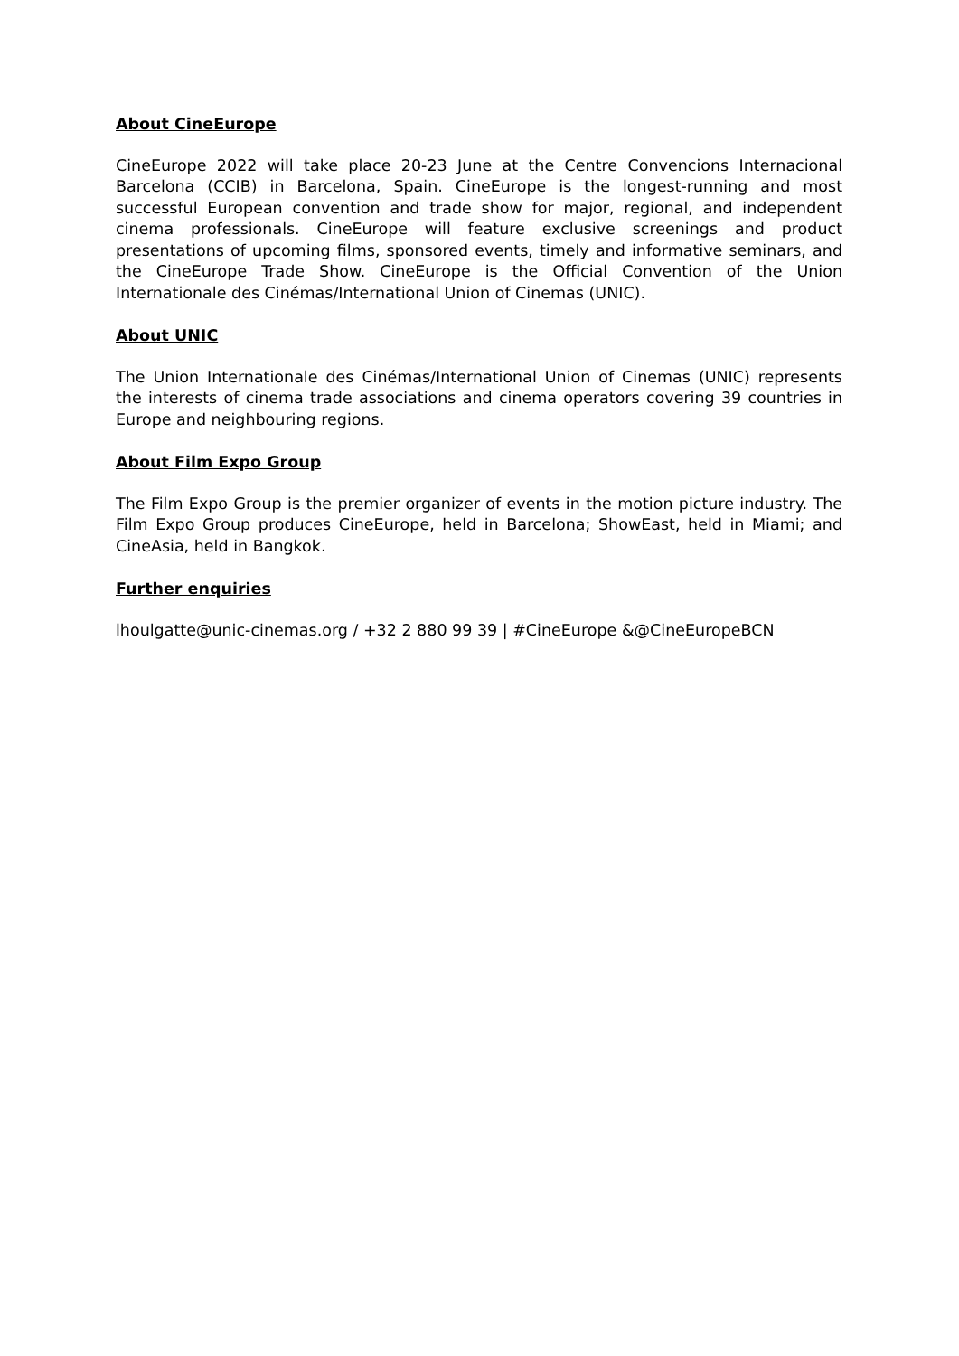About CineEurope
CineEurope 2022 will take place 20-23 June at the Centre Convencions Internacional Barcelona (CCIB) in Barcelona, Spain. CineEurope is the longest-running and most successful European convention and trade show for major, regional, and independent cinema professionals. CineEurope will feature exclusive screenings and product presentations of upcoming films, sponsored events, timely and informative seminars, and the CineEurope Trade Show. CineEurope is the Official Convention of the Union Internationale des Cinémas/International Union of Cinemas (UNIC).
About UNIC
The Union Internationale des Cinémas/International Union of Cinemas (UNIC) represents the interests of cinema trade associations and cinema operators covering 39 countries in Europe and neighbouring regions.
About Film Expo Group
The Film Expo Group is the premier organizer of events in the motion picture industry. The Film Expo Group produces CineEurope, held in Barcelona; ShowEast, held in Miami; and CineAsia, held in Bangkok.
Further enquiries
lhoulgatte@unic-cinemas.org / +32 2 880 99 39 | #CineEurope &@CineEuropeBCN